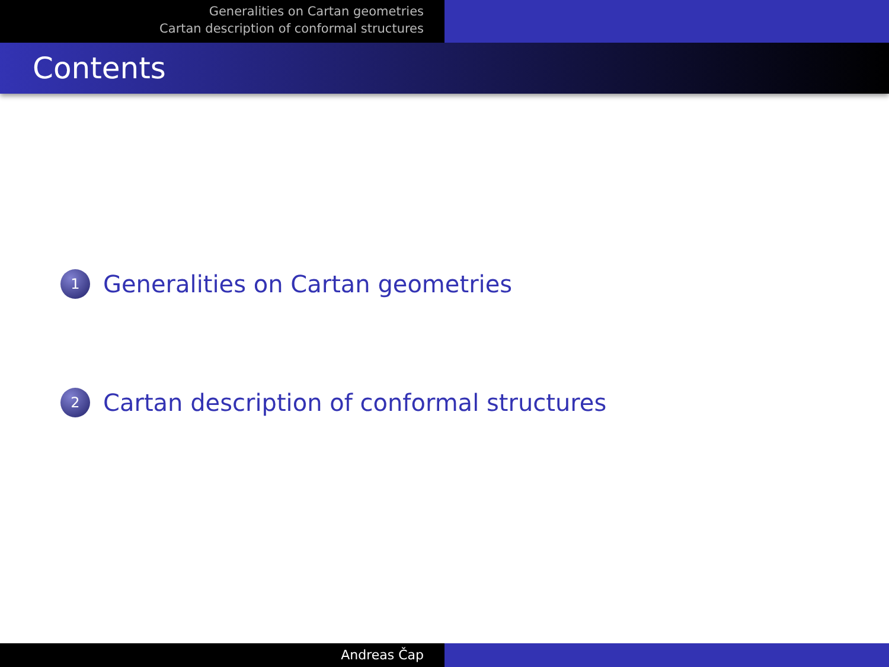Generalities on Cartan geometries
Cartan description of conformal structures
Contents
1 Generalities on Cartan geometries
2 Cartan description of conformal structures
Andreas Čap